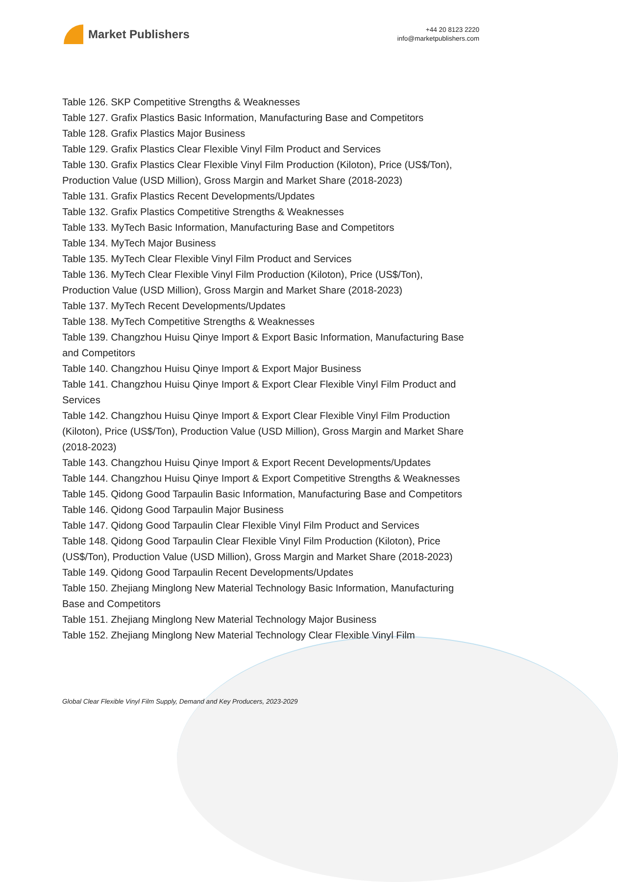Market Publishers
+44 20 8123 2220
info@marketpublishers.com
Table 126. SKP Competitive Strengths & Weaknesses
Table 127. Grafix Plastics Basic Information, Manufacturing Base and Competitors
Table 128. Grafix Plastics Major Business
Table 129. Grafix Plastics Clear Flexible Vinyl Film Product and Services
Table 130. Grafix Plastics Clear Flexible Vinyl Film Production (Kiloton), Price (US$/Ton), Production Value (USD Million), Gross Margin and Market Share (2018-2023)
Table 131. Grafix Plastics Recent Developments/Updates
Table 132. Grafix Plastics Competitive Strengths & Weaknesses
Table 133. MyTech Basic Information, Manufacturing Base and Competitors
Table 134. MyTech Major Business
Table 135. MyTech Clear Flexible Vinyl Film Product and Services
Table 136. MyTech Clear Flexible Vinyl Film Production (Kiloton), Price (US$/Ton), Production Value (USD Million), Gross Margin and Market Share (2018-2023)
Table 137. MyTech Recent Developments/Updates
Table 138. MyTech Competitive Strengths & Weaknesses
Table 139. Changzhou Huisu Qinye Import & Export Basic Information, Manufacturing Base and Competitors
Table 140. Changzhou Huisu Qinye Import & Export Major Business
Table 141. Changzhou Huisu Qinye Import & Export Clear Flexible Vinyl Film Product and Services
Table 142. Changzhou Huisu Qinye Import & Export Clear Flexible Vinyl Film Production (Kiloton), Price (US$/Ton), Production Value (USD Million), Gross Margin and Market Share (2018-2023)
Table 143. Changzhou Huisu Qinye Import & Export Recent Developments/Updates
Table 144. Changzhou Huisu Qinye Import & Export Competitive Strengths & Weaknesses
Table 145. Qidong Good Tarpaulin Basic Information, Manufacturing Base and Competitors
Table 146. Qidong Good Tarpaulin Major Business
Table 147. Qidong Good Tarpaulin Clear Flexible Vinyl Film Product and Services
Table 148. Qidong Good Tarpaulin Clear Flexible Vinyl Film Production (Kiloton), Price (US$/Ton), Production Value (USD Million), Gross Margin and Market Share (2018-2023)
Table 149. Qidong Good Tarpaulin Recent Developments/Updates
Table 150. Zhejiang Minglong New Material Technology Basic Information, Manufacturing Base and Competitors
Table 151. Zhejiang Minglong New Material Technology Major Business
Table 152. Zhejiang Minglong New Material Technology Clear Flexible Vinyl Film
Global Clear Flexible Vinyl Film Supply, Demand and Key Producers, 2023-2029